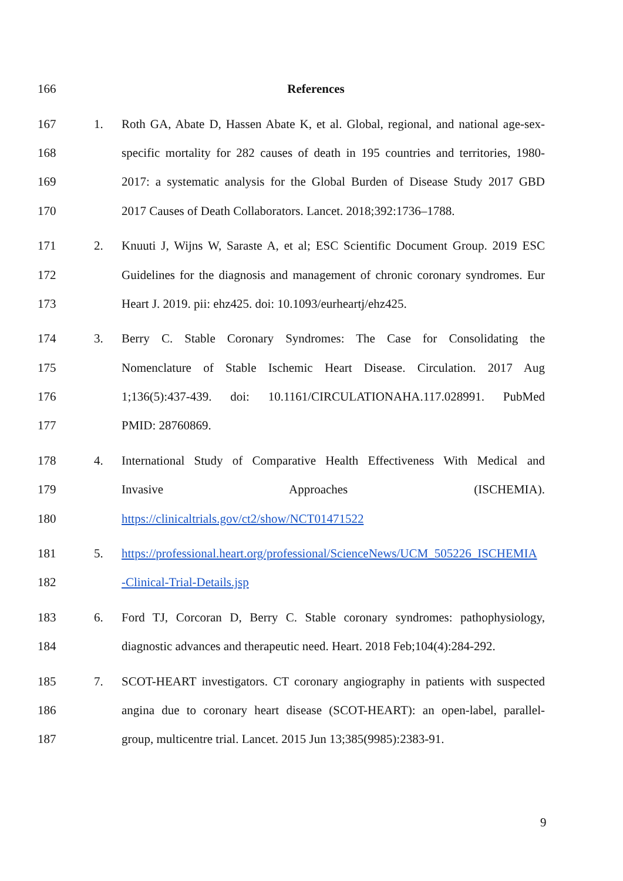166 References
167 1. Roth GA, Abate D, Hassen Abate K, et al. Global, regional, and national age-sex-
168 specific mortality for 282 causes of death in 195 countries and territories, 1980-
169 2017: a systematic analysis for the Global Burden of Disease Study 2017 GBD
170 2017 Causes of Death Collaborators. Lancet. 2018;392:1736–1788.
171 2. Knuuti J, Wijns W, Saraste A, et al; ESC Scientific Document Group. 2019 ESC
172 Guidelines for the diagnosis and management of chronic coronary syndromes. Eur
173 Heart J. 2019. pii: ehz425. doi: 10.1093/eurheartj/ehz425.
174 3. Berry C. Stable Coronary Syndromes: The Case for Consolidating the
175 Nomenclature of Stable Ischemic Heart Disease. Circulation. 2017 Aug
176 1;136(5):437-439. doi: 10.1161/CIRCULATIONAHA.117.028991. PubMed
177 PMID: 28760869.
178 4. International Study of Comparative Health Effectiveness With Medical and
179 Invasive Approaches (ISCHEMIA).
180 https://clinicaltrials.gov/ct2/show/NCT01471522
181 5. https://professional.heart.org/professional/ScienceNews/UCM_505226_ISCHEMIA
182 -Clinical-Trial-Details.jsp
183 6. Ford TJ, Corcoran D, Berry C. Stable coronary syndromes: pathophysiology,
184 diagnostic advances and therapeutic need. Heart. 2018 Feb;104(4):284-292.
185 7. SCOT-HEART investigators. CT coronary angiography in patients with suspected
186 angina due to coronary heart disease (SCOT-HEART): an open-label, parallel-
187 group, multicentre trial. Lancet. 2015 Jun 13;385(9985):2383-91.
9